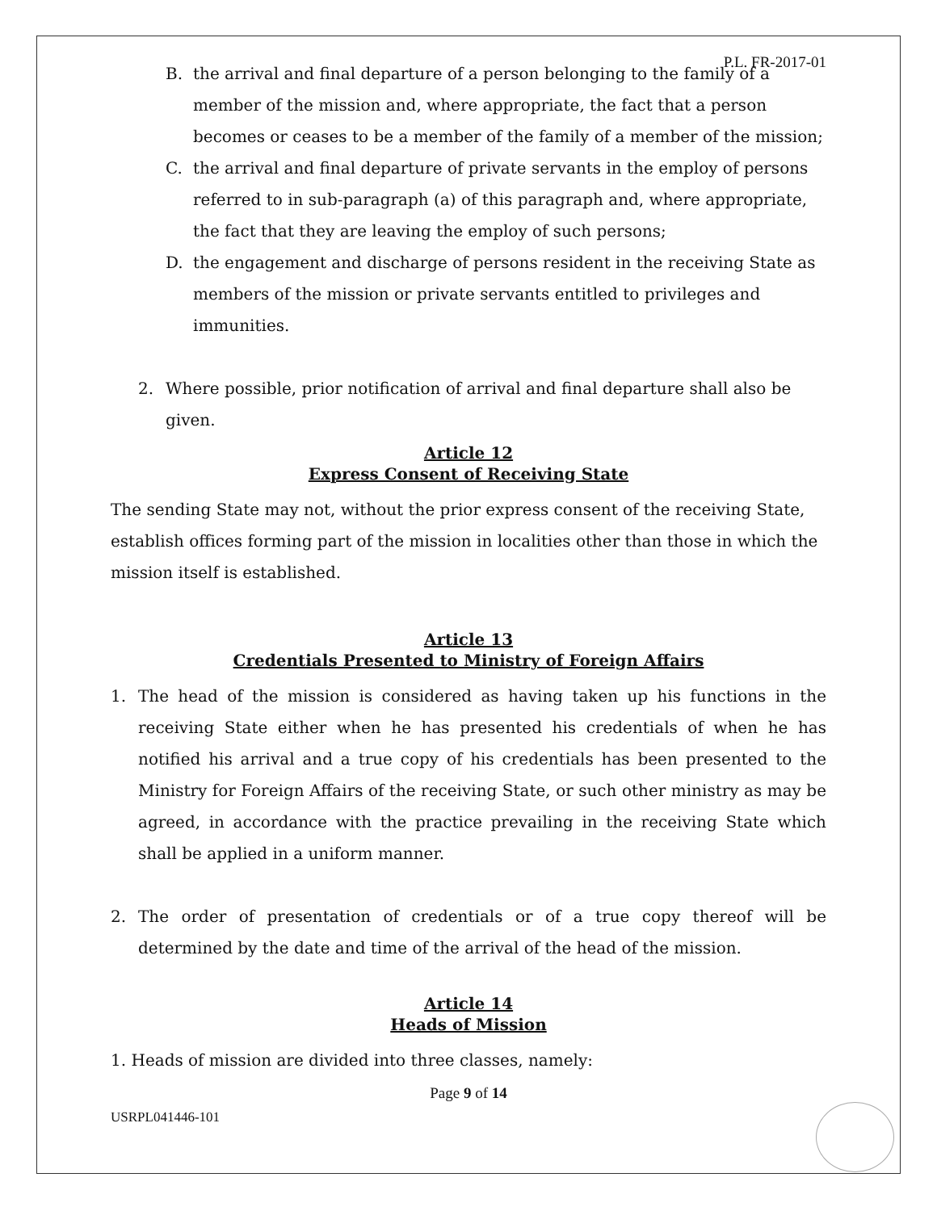P.L. FR-2017-01
B. the arrival and final departure of a person belonging to the family of a member of the mission and, where appropriate, the fact that a person becomes or ceases to be a member of the family of a member of the mission;
C. the arrival and final departure of private servants in the employ of persons referred to in sub-paragraph (a) of this paragraph and, where appropriate, the fact that they are leaving the employ of such persons;
D. the engagement and discharge of persons resident in the receiving State as members of the mission or private servants entitled to privileges and immunities.
2. Where possible, prior notification of arrival and final departure shall also be given.
Article 12
Express Consent of Receiving State
The sending State may not, without the prior express consent of the receiving State, establish offices forming part of the mission in localities other than those in which the mission itself is established.
Article 13
Credentials Presented to Ministry of Foreign Affairs
1. The head of the mission is considered as having taken up his functions in the receiving State either when he has presented his credentials of when he has notified his arrival and a true copy of his credentials has been presented to the Ministry for Foreign Affairs of the receiving State, or such other ministry as may be agreed, in accordance with the practice prevailing in the receiving State which shall be applied in a uniform manner.
2. The order of presentation of credentials or of a true copy thereof will be determined by the date and time of the arrival of the head of the mission.
Article 14
Heads of Mission
1. Heads of mission are divided into three classes, namely:
Page 9 of 14
USRPL041446-101